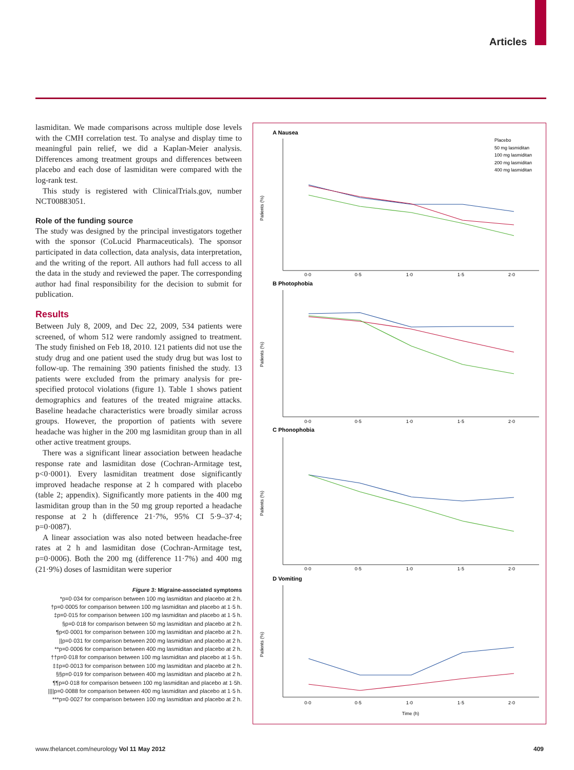Articles
lasmiditan. We made comparisons across multiple dose levels with the CMH correlation test. To analyse and display time to meaningful pain relief, we did a Kaplan-Meier analysis. Differences among treatment groups and differences between placebo and each dose of lasmiditan were compared with the log-rank test.
This study is registered with ClinicalTrials.gov, number NCT00883051.
Role of the funding source
The study was designed by the principal investigators together with the sponsor (CoLucid Pharmaceuticals). The sponsor participated in data collection, data analysis, data interpretation, and the writing of the report. All authors had full access to all the data in the study and reviewed the paper. The corresponding author had final responsibility for the decision to submit for publication.
Results
Between July 8, 2009, and Dec 22, 2009, 534 patients were screened, of whom 512 were randomly assigned to treatment. The study finished on Feb 18, 2010. 121 patients did not use the study drug and one patient used the study drug but was lost to follow-up. The remaining 390 patients finished the study. 13 patients were excluded from the primary analysis for pre-specified protocol violations (figure 1). Table 1 shows patient demographics and features of the treated migraine attacks. Baseline headache characteristics were broadly similar across groups. However, the proportion of patients with severe headache was higher in the 200 mg lasmiditan group than in all other active treatment groups.
There was a significant linear association between headache response rate and lasmiditan dose (Cochran-Armitage test, p<0·0001). Every lasmiditan treatment dose significantly improved headache response at 2 h compared with placebo (table 2; appendix). Significantly more patients in the 400 mg lasmiditan group than in the 50 mg group reported a headache response at 2 h (difference 21·7%, 95% CI 5·9–37·4; p=0·0087).
A linear association was also noted between headache-free rates at 2 h and lasmiditan dose (Cochran-Armitage test, p=0·0006). Both the 200 mg (difference 11·7%) and 400 mg (21·9%) doses of lasmiditan were superior
Figure 3: Migraine-associated symptoms
*p=0·034 for comparison between 100 mg lasmiditan and placebo at 2 h.
†p=0·0005 for comparison between 100 mg lasmiditan and placebo at 1·5 h.
‡p=0·015 for comparison between 100 mg lasmiditan and placebo at 1·5 h.
§p=0·018 for comparison between 50 mg lasmiditan and placebo at 2 h.
¶p<0·0001 for comparison between 100 mg lasmiditan and placebo at 2 h.
||p=0·031 for comparison between 200 mg lasmiditan and placebo at 2 h.
**p=0·0006 for comparison between 400 mg lasmiditan and placebo at 2 h.
††p=0·018 for comparison between 100 mg lasmiditan and placebo at 1·5 h.
‡‡p=0·0013 for comparison between 100 mg lasmiditan and placebo at 2 h.
§§p=0·019 for comparison between 400 mg lasmiditan and placebo at 2 h.
¶¶p=0·018 for comparison between 100 mg lasmiditan and placebo at 1·5h.
||||p=0·0088 for comparison between 400 mg lasmiditan and placebo at 1·5 h.
***p=0·0027 for comparison between 100 mg lasmiditan and placebo at 2 h.
A Nausea
B Photophobia
C Phonophobia
D Vomiting
0·0
0·5
1·0
1·5
2·0
0·0
0·5
1·0
1·5
2·0
0·0
0·5
1·0
1·5
2·0
0·0
0·5
1·0
1·5
2·0
Time (h)
Patients (%)
Patients (%)
Patients (%)
Patients (%)
Placebo
50 mg lasmiditan
100 mg lasmiditan
200 mg lasmiditan
400 mg lasmiditan
www.thelancet.com/neurology Vol 11 May 2012 409